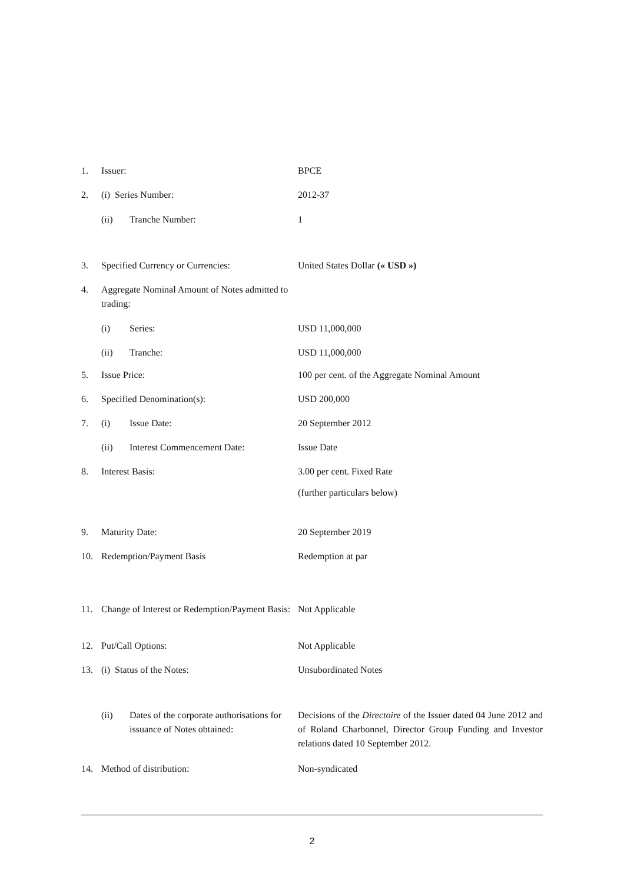| 1. | Issuer: | BPCE |
| 2. | (i) Series Number: | 2012-37 |
| | (ii) Tranche Number: | 1 |
| 3. | Specified Currency or Currencies: | United States Dollar (« USD ») |
| 4. | Aggregate Nominal Amount of Notes admitted to trading: | |
| | (i) Series: | USD 11,000,000 |
| | (ii) Tranche: | USD 11,000,000 |
| 5. | Issue Price: | 100 per cent. of the Aggregate Nominal Amount |
| 6. | Specified Denomination(s): | USD 200,000 |
| 7. | (i) Issue Date: | 20 September 2012 |
| | (ii) Interest Commencement Date: | Issue Date |
| 8. | Interest Basis: | 3.00 per cent. Fixed Rate (further particulars below) |
| 9. | Maturity Date: | 20 September 2019 |
| 10. | Redemption/Payment Basis | Redemption at par |
| 11. | Change of Interest or Redemption/Payment Basis: | Not Applicable |
| 12. | Put/Call Options: | Not Applicable |
| 13. | (i) Status of the Notes: | Unsubordinated Notes |
| | (ii) Dates of the corporate authorisations for issuance of Notes obtained: | Decisions of the Directoire of the Issuer dated 04 June 2012 and of Roland Charbonnel, Director Group Funding and Investor relations dated 10 September 2012. |
| 14. | Method of distribution: | Non-syndicated |
2